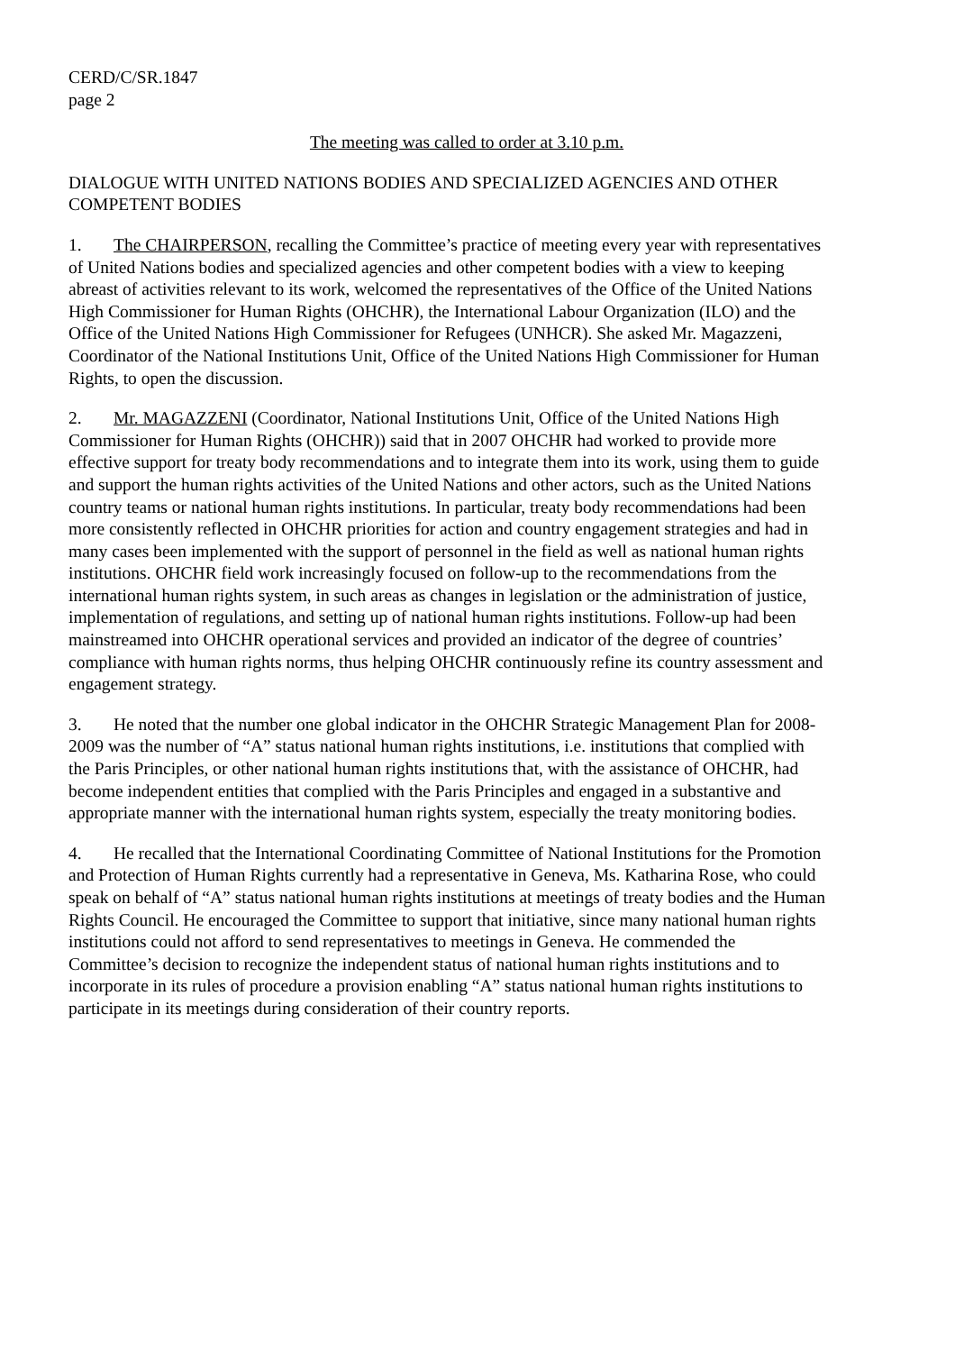CERD/C/SR.1847
page 2
The meeting was called to order at 3.10 p.m.
DIALOGUE WITH UNITED NATIONS BODIES AND SPECIALIZED AGENCIES AND OTHER COMPETENT BODIES
1. The CHAIRPERSON, recalling the Committee’s practice of meeting every year with representatives of United Nations bodies and specialized agencies and other competent bodies with a view to keeping abreast of activities relevant to its work, welcomed the representatives of the Office of the United Nations High Commissioner for Human Rights (OHCHR), the International Labour Organization (ILO) and the Office of the United Nations High Commissioner for Refugees (UNHCR). She asked Mr. Magazzeni, Coordinator of the National Institutions Unit, Office of the United Nations High Commissioner for Human Rights, to open the discussion.
2. Mr. MAGAZZENI (Coordinator, National Institutions Unit, Office of the United Nations High Commissioner for Human Rights (OHCHR)) said that in 2007 OHCHR had worked to provide more effective support for treaty body recommendations and to integrate them into its work, using them to guide and support the human rights activities of the United Nations and other actors, such as the United Nations country teams or national human rights institutions. In particular, treaty body recommendations had been more consistently reflected in OHCHR priorities for action and country engagement strategies and had in many cases been implemented with the support of personnel in the field as well as national human rights institutions. OHCHR field work increasingly focused on follow-up to the recommendations from the international human rights system, in such areas as changes in legislation or the administration of justice, implementation of regulations, and setting up of national human rights institutions. Follow-up had been mainstreamed into OHCHR operational services and provided an indicator of the degree of countries’ compliance with human rights norms, thus helping OHCHR continuously refine its country assessment and engagement strategy.
3. He noted that the number one global indicator in the OHCHR Strategic Management Plan for 2008-2009 was the number of “A” status national human rights institutions, i.e. institutions that complied with the Paris Principles, or other national human rights institutions that, with the assistance of OHCHR, had become independent entities that complied with the Paris Principles and engaged in a substantive and appropriate manner with the international human rights system, especially the treaty monitoring bodies.
4. He recalled that the International Coordinating Committee of National Institutions for the Promotion and Protection of Human Rights currently had a representative in Geneva, Ms. Katharina Rose, who could speak on behalf of “A” status national human rights institutions at meetings of treaty bodies and the Human Rights Council. He encouraged the Committee to support that initiative, since many national human rights institutions could not afford to send representatives to meetings in Geneva. He commended the Committee’s decision to recognize the independent status of national human rights institutions and to incorporate in its rules of procedure a provision enabling “A” status national human rights institutions to participate in its meetings during consideration of their country reports.